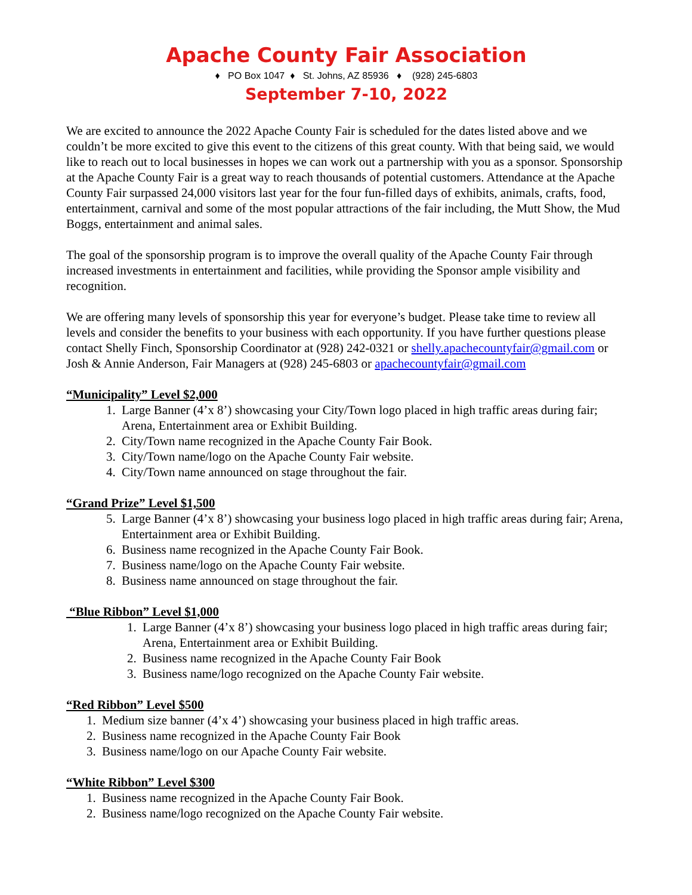Apache County Fair Association
♦ PO Box 1047 ♦ St. Johns, AZ 85936 ♦ (928) 245-6803
September 7-10, 2022
We are excited to announce the 2022 Apache County Fair is scheduled for the dates listed above and we couldn’t be more excited to give this event to the citizens of this great county. With that being said, we would like to reach out to local businesses in hopes we can work out a partnership with you as a sponsor. Sponsorship at the Apache County Fair is a great way to reach thousands of potential customers. Attendance at the Apache County Fair surpassed 24,000 visitors last year for the four fun-filled days of exhibits, animals, crafts, food, entertainment, carnival and some of the most popular attractions of the fair including, the Mutt Show, the Mud Boggs, entertainment and animal sales.
The goal of the sponsorship program is to improve the overall quality of the Apache County Fair through increased investments in entertainment and facilities, while providing the Sponsor ample visibility and recognition.
We are offering many levels of sponsorship this year for everyone’s budget. Please take time to review all levels and consider the benefits to your business with each opportunity. If you have further questions please contact Shelly Finch, Sponsorship Coordinator at (928) 242-0321 or shelly.apachecountyfair@gmail.com or Josh & Annie Anderson, Fair Managers at (928) 245-6803 or apachecountyfair@gmail.com
“Municipality” Level $2,000
1. Large Banner (4’x 8’) showcasing your City/Town logo placed in high traffic areas during fair; Arena, Entertainment area or Exhibit Building.
2. City/Town name recognized in the Apache County Fair Book.
3. City/Town name/logo on the Apache County Fair website.
4. City/Town name announced on stage throughout the fair.
“Grand Prize” Level $1,500
5. Large Banner (4’x 8’) showcasing your business logo placed in high traffic areas during fair; Arena, Entertainment area or Exhibit Building.
6. Business name recognized in the Apache County Fair Book.
7. Business name/logo on the Apache County Fair website.
8. Business name announced on stage throughout the fair.
“Blue Ribbon” Level $1,000
1. Large Banner (4’x 8’) showcasing your business logo placed in high traffic areas during fair; Arena, Entertainment area or Exhibit Building.
2. Business name recognized in the Apache County Fair Book
3. Business name/logo recognized on the Apache County Fair website.
“Red Ribbon” Level $500
1. Medium size banner (4’x 4’) showcasing your business placed in high traffic areas.
2. Business name recognized in the Apache County Fair Book
3. Business name/logo on our Apache County Fair website.
“White Ribbon” Level $300
1. Business name recognized in the Apache County Fair Book.
2. Business name/logo recognized on the Apache County Fair website.